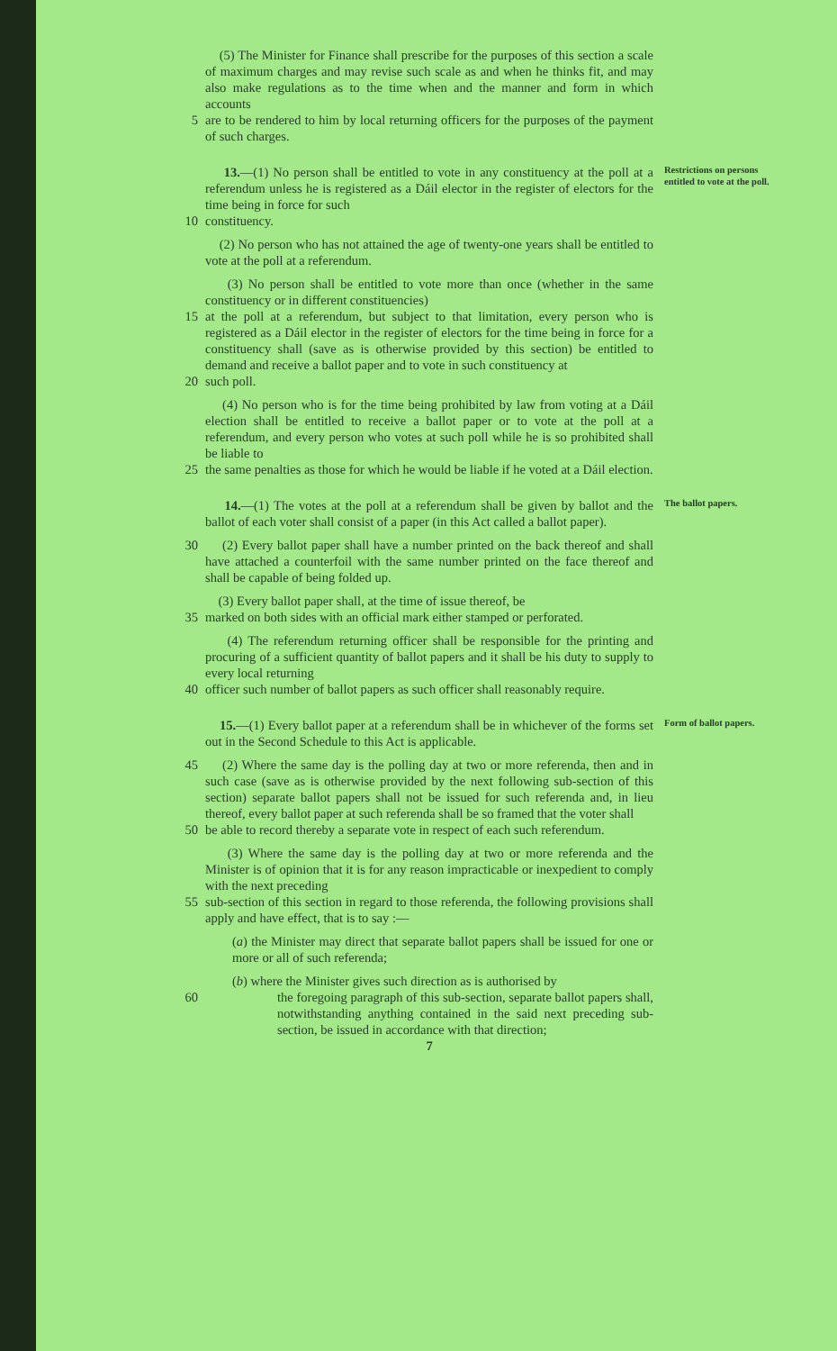(5) The Minister for Finance shall prescribe for the purposes of this section a scale of maximum charges and may revise such scale as and when he thinks fit, and may also make regulations as to the time when and the manner and form in which accounts
5 are to be rendered to him by local returning officers for the purposes of the payment of such charges.
13.—(1) No person shall be entitled to vote in any constituency at the poll at a referendum unless he is registered as a Dáil elector in the register of electors for the time being in force for such
Restrictions on persons entitled to vote at the poll.
10 constituency.
(2) No person who has not attained the age of twenty-one years shall be entitled to vote at the poll at a referendum.
(3) No person shall be entitled to vote more than once (whether in the same constituency or in different constituencies)
15 at the poll at a referendum, but subject to that limitation, every person who is registered as a Dáil elector in the register of electors for the time being in force for a constituency shall (save as is otherwise provided by this section) be entitled to demand and receive a ballot paper and to vote in such constituency at
20 such poll.
(4) No person who is for the time being prohibited by law from voting at a Dáil election shall be entitled to receive a ballot paper or to vote at the poll at a referendum, and every person who votes at such poll while he is so prohibited shall be liable to
25 the same penalties as those for which he would be liable if he voted at a Dáil election.
14.—(1) The votes at the poll at a referendum shall be given by ballot and the ballot of each voter shall consist of a paper (in this Act called a ballot paper).
The ballot papers.
30 (2) Every ballot paper shall have a number printed on the back thereof and shall have attached a counterfoil with the same number printed on the face thereof and shall be capable of being folded up.
(3) Every ballot paper shall, at the time of issue thereof, be
35 marked on both sides with an official mark either stamped or perforated.
(4) The referendum returning officer shall be responsible for the printing and procuring of a sufficient quantity of ballot papers and it shall be his duty to supply to every local returning
40 officer such number of ballot papers as such officer shall reasonably require.
15.—(1) Every ballot paper at a referendum shall be in whichever of the forms set out in the Second Schedule to this Act is applicable.
Form of ballot papers.
45 (2) Where the same day is the polling day at two or more referenda, then and in such case (save as is otherwise provided by the next following sub-section of this section) separate ballot papers shall not be issued for such referenda and, in lieu thereof, every ballot paper at such referenda shall be so framed that the voter shall
50 be able to record thereby a separate vote in respect of each such referendum.
(3) Where the same day is the polling day at two or more referenda and the Minister is of opinion that it is for any reason impracticable or inexpedient to comply with the next preceding
55 sub-section of this section in regard to those referenda, the following provisions shall apply and have effect, that is to say :—
(a) the Minister may direct that separate ballot papers shall be issued for one or more or all of such referenda;
(b) where the Minister gives such direction as is authorised by
60 the foregoing paragraph of this sub-section, separate ballot papers shall, notwithstanding anything contained in the said next preceding sub-section, be issued in accordance with that direction;
7